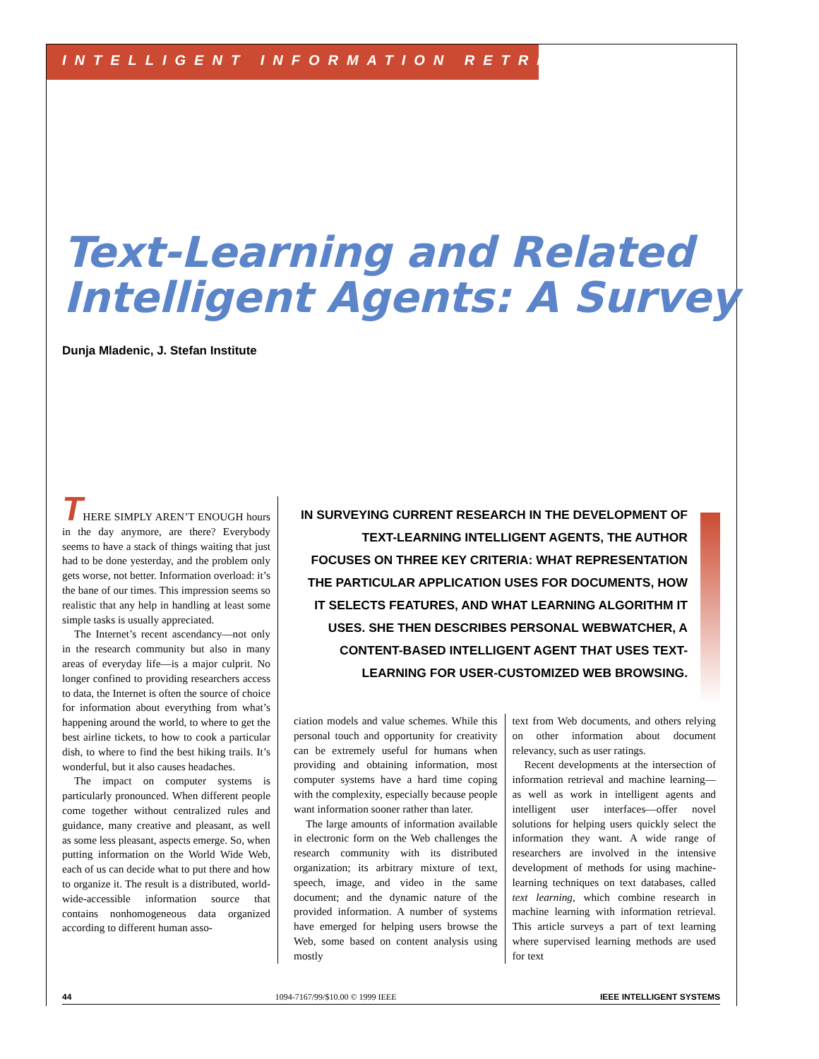INTELLIGENT INFORMATION RETRIEVAL
Text-Learning and Related Intelligent Agents: A Survey
Dunja Mladenic, J. Stefan Institute
THERE SIMPLY AREN’T ENOUGH hours in the day anymore, are there? Everybody seems to have a stack of things waiting that just had to be done yesterday, and the problem only gets worse, not better. Information overload: it’s the bane of our times. This impression seems so realistic that any help in handling at least some simple tasks is usually appreciated.
The Internet’s recent ascendancy—not only in the research community but also in many areas of everyday life—is a major culprit. No longer confined to providing researchers access to data, the Internet is often the source of choice for information about everything from what’s happening around the world, to where to get the best airline tickets, to how to cook a particular dish, to where to find the best hiking trails. It’s wonderful, but it also causes headaches.
The impact on computer systems is particularly pronounced. When different people come together without centralized rules and guidance, many creative and pleasant, as well as some less pleasant, aspects emerge. So, when putting information on the World Wide Web, each of us can decide what to put there and how to organize it. The result is a distributed, world-wide-accessible information source that contains nonhomogeneous data organized according to different human asso-
IN SURVEYING CURRENT RESEARCH IN THE DEVELOPMENT OF TEXT-LEARNING INTELLIGENT AGENTS, THE AUTHOR FOCUSES ON THREE KEY CRITERIA: WHAT REPRESENTATION THE PARTICULAR APPLICATION USES FOR DOCUMENTS, HOW IT SELECTS FEATURES, AND WHAT LEARNING ALGORITHM IT USES. SHE THEN DESCRIBES PERSONAL WEBWATCHER, A CONTENT-BASED INTELLIGENT AGENT THAT USES TEXT-LEARNING FOR USER-CUSTOMIZED WEB BROWSING.
ciation models and value schemes. While this personal touch and opportunity for creativity can be extremely useful for humans when providing and obtaining information, most computer systems have a hard time coping with the complexity, especially because people want information sooner rather than later.
The large amounts of information available in electronic form on the Web challenges the research community with its distributed organization; its arbitrary mixture of text, speech, image, and video in the same document; and the dynamic nature of the provided information. A number of systems have emerged for helping users browse the Web, some based on content analysis using mostly
text from Web documents, and others relying on other information about document relevancy, such as user ratings.
Recent developments at the intersection of information retrieval and machine learning—as well as work in intelligent agents and intelligent user interfaces—offer novel solutions for helping users quickly select the information they want. A wide range of researchers are involved in the intensive development of methods for using machine-learning techniques on text databases, called text learning, which combine research in machine learning with information retrieval. This article surveys a part of text learning where supervised learning methods are used for text
44 1094-7167/99/$10.00 © 1999 IEEE IEEE INTELLIGENT SYSTEMS